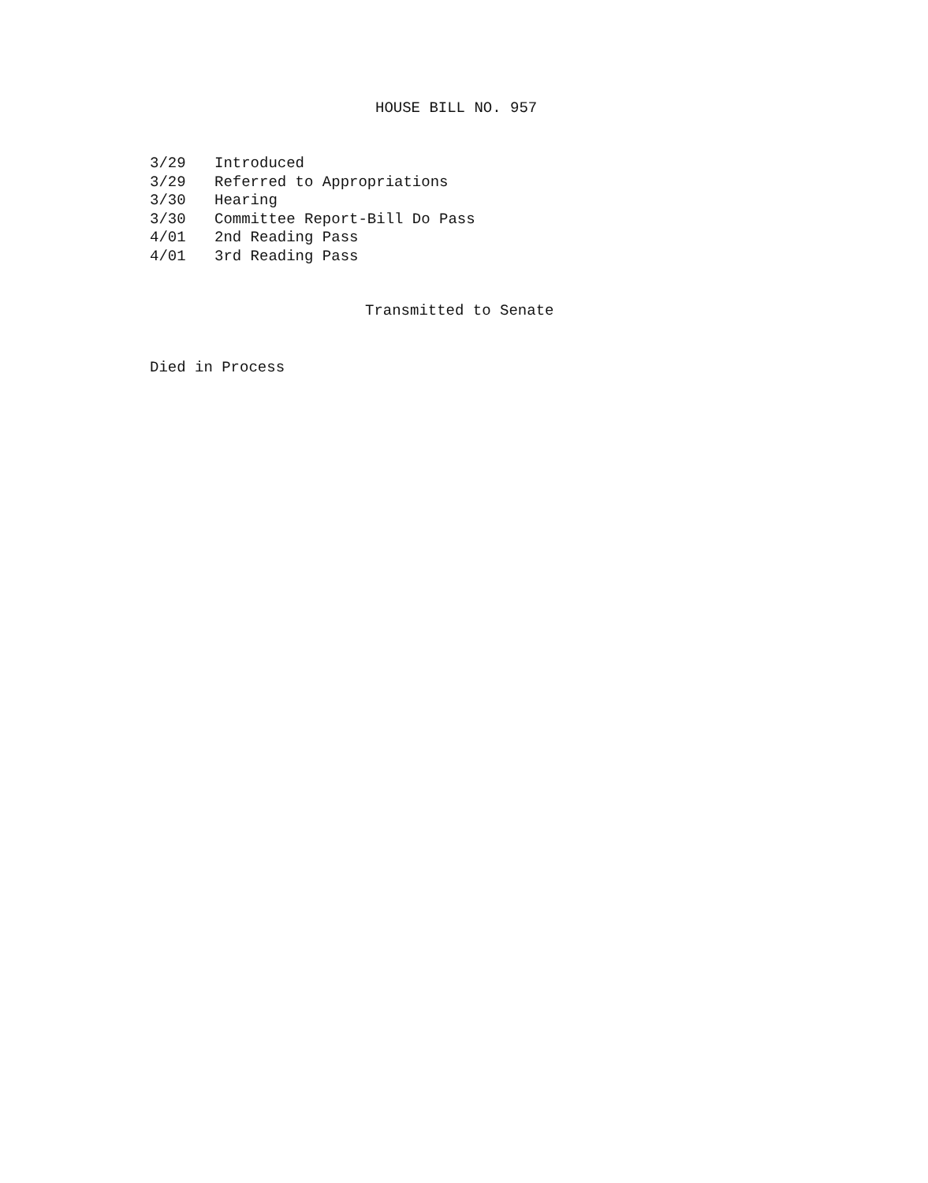HOUSE BILL NO. 957
| 3/29 | Introduced |
| 3/29 | Referred to Appropriations |
| 3/30 | Hearing |
| 3/30 | Committee Report-Bill Do Pass |
| 4/01 | 2nd Reading Pass |
| 4/01 | 3rd Reading Pass |
Transmitted to Senate
Died in Process